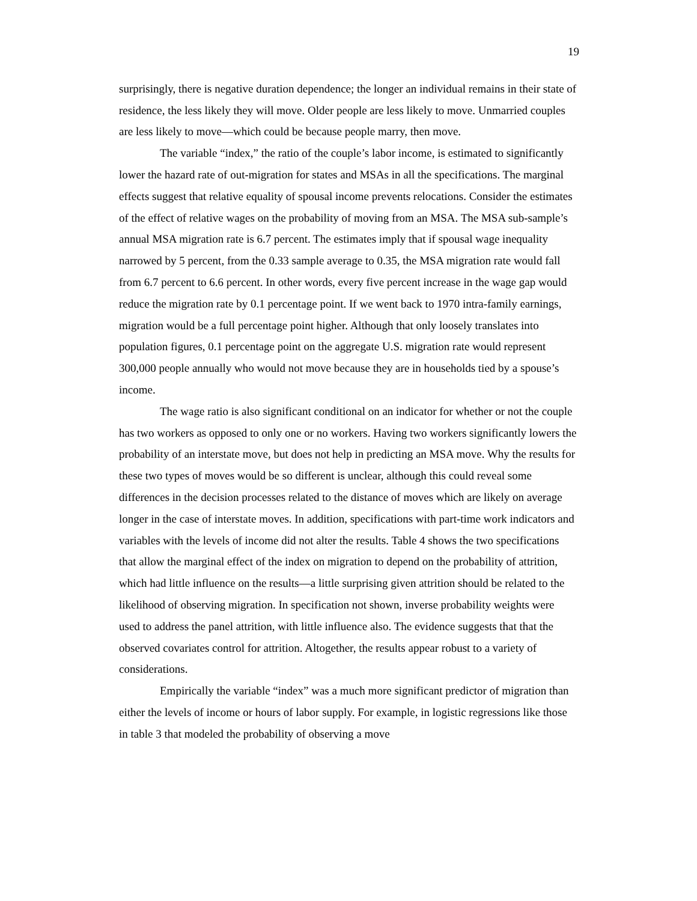19
surprisingly, there is negative duration dependence; the longer an individual remains in their state of residence, the less likely they will move. Older people are less likely to move. Unmarried couples are less likely to move—which could be because people marry, then move.
The variable “index,” the ratio of the couple’s labor income, is estimated to significantly lower the hazard rate of out-migration for states and MSAs in all the specifications. The marginal effects suggest that relative equality of spousal income prevents relocations. Consider the estimates of the effect of relative wages on the probability of moving from an MSA. The MSA sub-sample’s annual MSA migration rate is 6.7 percent. The estimates imply that if spousal wage inequality narrowed by 5 percent, from the 0.33 sample average to 0.35, the MSA migration rate would fall from 6.7 percent to 6.6 percent. In other words, every five percent increase in the wage gap would reduce the migration rate by 0.1 percentage point. If we went back to 1970 intra-family earnings, migration would be a full percentage point higher. Although that only loosely translates into population figures, 0.1 percentage point on the aggregate U.S. migration rate would represent 300,000 people annually who would not move because they are in households tied by a spouse’s income.
The wage ratio is also significant conditional on an indicator for whether or not the couple has two workers as opposed to only one or no workers. Having two workers significantly lowers the probability of an interstate move, but does not help in predicting an MSA move. Why the results for these two types of moves would be so different is unclear, although this could reveal some differences in the decision processes related to the distance of moves which are likely on average longer in the case of interstate moves. In addition, specifications with part-time work indicators and variables with the levels of income did not alter the results. Table 4 shows the two specifications that allow the marginal effect of the index on migration to depend on the probability of attrition, which had little influence on the results—a little surprising given attrition should be related to the likelihood of observing migration. In specification not shown, inverse probability weights were used to address the panel attrition, with little influence also. The evidence suggests that that the observed covariates control for attrition. Altogether, the results appear robust to a variety of considerations.
Empirically the variable “index” was a much more significant predictor of migration than either the levels of income or hours of labor supply. For example, in logistic regressions like those in table 3 that modeled the probability of observing a move